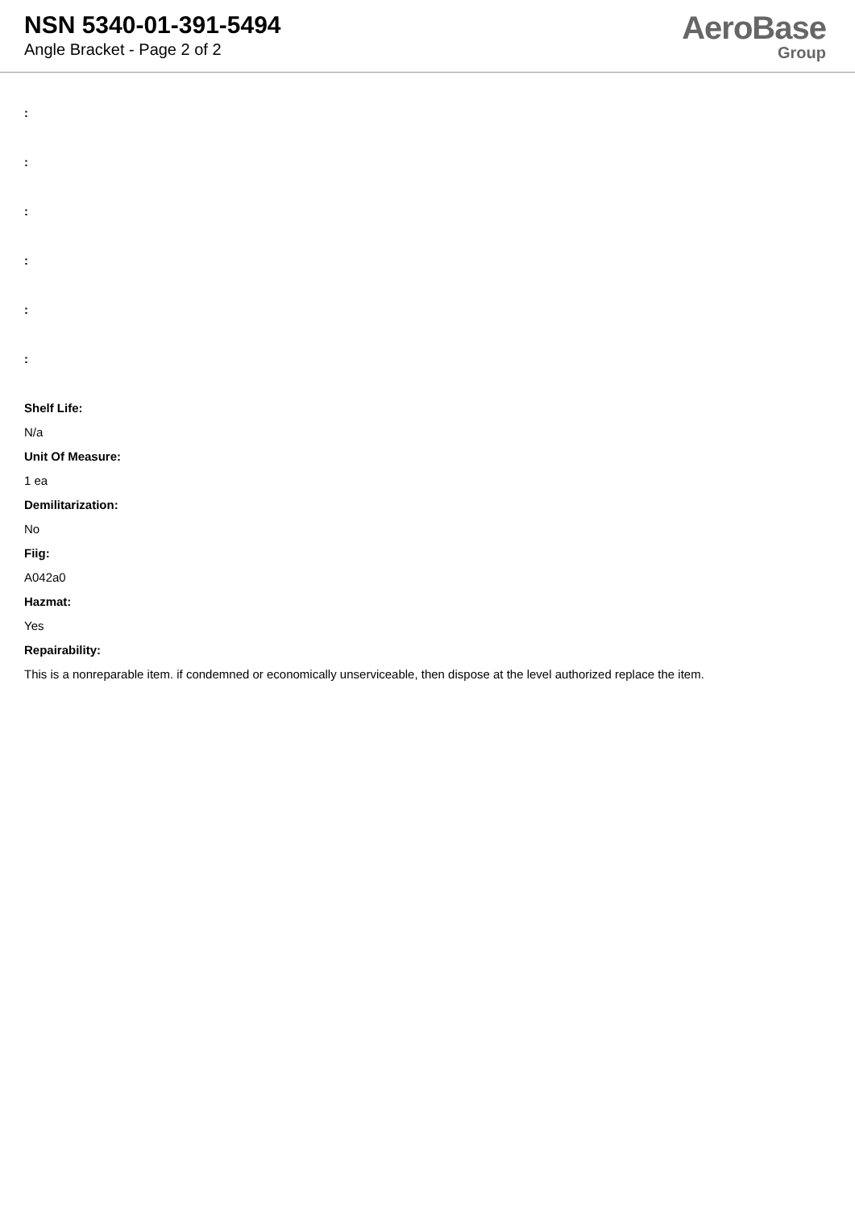NSN 5340-01-391-5494
Angle Bracket - Page 2 of 2
AeroBase
Group
:
:
:
:
:
:
Shelf Life:
N/a
Unit Of Measure:
1 ea
Demilitarization:
No
Fiig:
A042a0
Hazmat:
Yes
Repairability:
This is a nonreparable item. if condemned or economically unserviceable, then dispose at the level authorized replace the item.